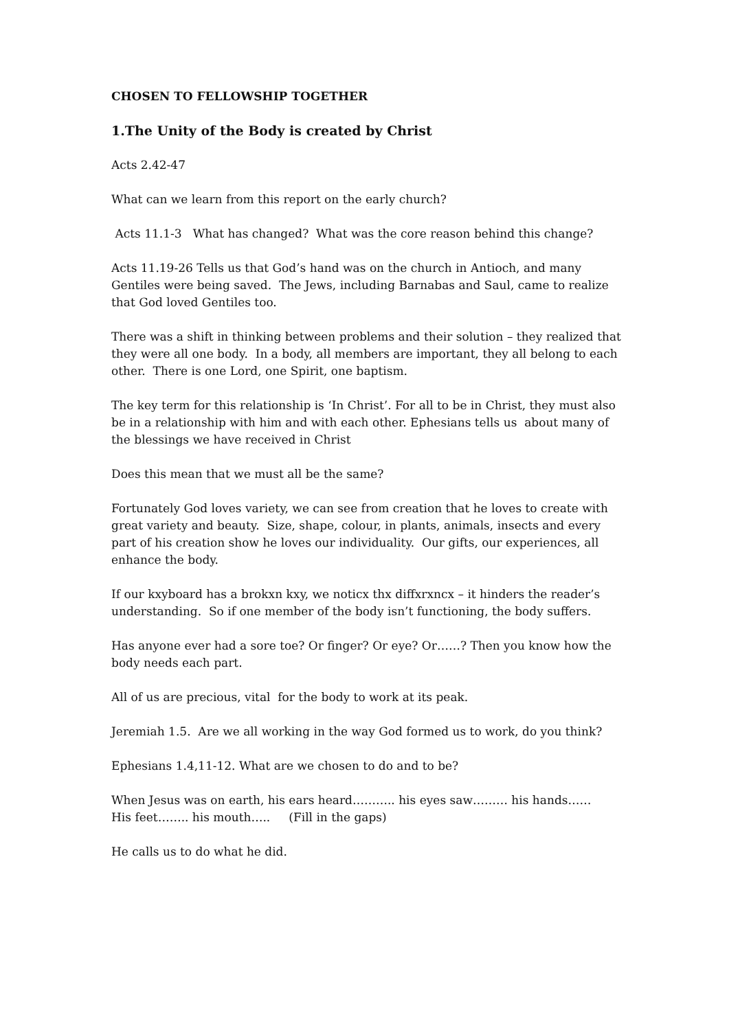CHOSEN TO FELLOWSHIP TOGETHER
1.The Unity of the Body is created by Christ
Acts 2.42-47
What can we learn from this report on the early church?
Acts 11.1-3 What has changed? What was the core reason behind this change?
Acts 11.19-26 Tells us that God’s hand was on the church in Antioch, and many Gentiles were being saved. The Jews, including Barnabas and Saul, came to realize that God loved Gentiles too.
There was a shift in thinking between problems and their solution – they realized that they were all one body. In a body, all members are important, they all belong to each other. There is one Lord, one Spirit, one baptism.
The key term for this relationship is ‘In Christ’. For all to be in Christ, they must also be in a relationship with him and with each other. Ephesians tells us about many of the blessings we have received in Christ
Does this mean that we must all be the same?
Fortunately God loves variety, we can see from creation that he loves to create with great variety and beauty. Size, shape, colour, in plants, animals, insects and every part of his creation show he loves our individuality. Our gifts, our experiences, all enhance the body.
If our kxyboard has a brokxn kxy, we noticx thx diffxrxncx – it hinders the reader’s understanding. So if one member of the body isn’t functioning, the body suffers.
Has anyone ever had a sore toe? Or finger? Or eye? Or……? Then you know how the body needs each part.
All of us are precious, vital for the body to work at its peak.
Jeremiah 1.5. Are we all working in the way God formed us to work, do you think?
Ephesians 1.4,11-12. What are we chosen to do and to be?
When Jesus was on earth, his ears heard……….. his eyes saw……… his hands……
His feet…….. his mouth….. (Fill in the gaps)
He calls us to do what he did.